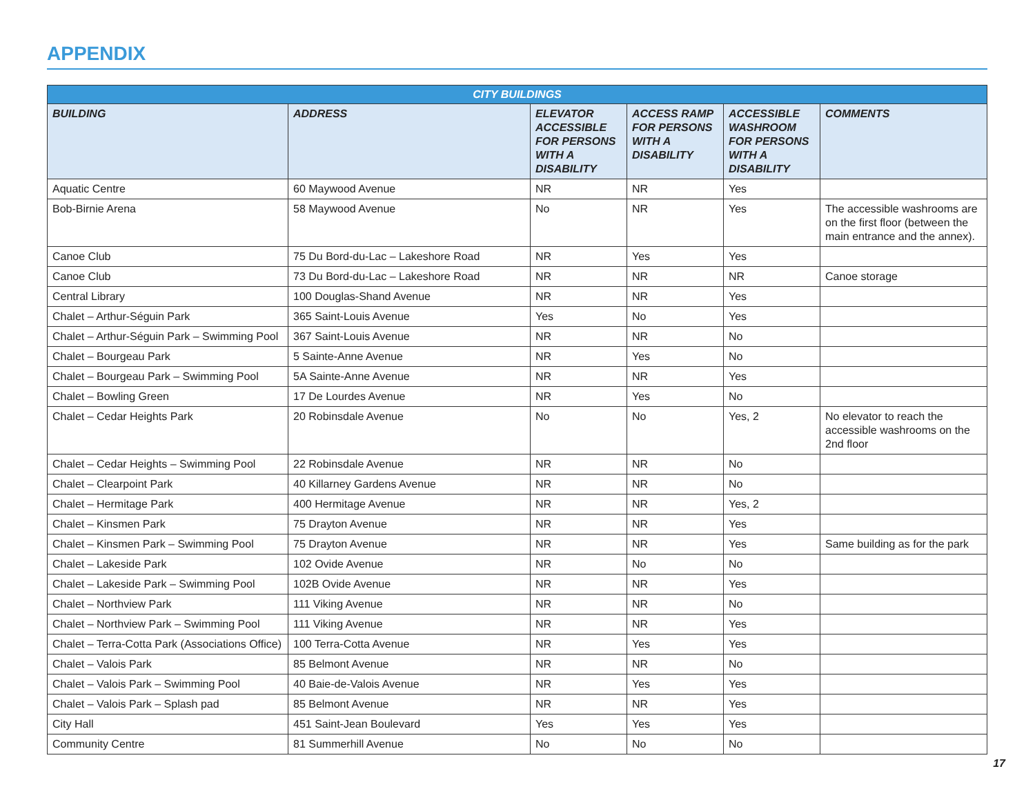APPENDIX
| CITY BUILDINGS | | | | | |
| --- | --- | --- | --- | --- | --- |
| BUILDING | ADDRESS | ELEVATOR ACCESSIBLE FOR PERSONS WITH A DISABILITY | ACCESS RAMP FOR PERSONS WITH A DISABILITY | ACCESSIBLE WASHROOM FOR PERSONS WITH A DISABILITY | COMMENTS |
| Aquatic Centre | 60 Maywood Avenue | NR | NR | Yes | |
| Bob-Birnie Arena | 58 Maywood Avenue | No | NR | Yes | The accessible washrooms are on the first floor (between the main entrance and the annex). |
| Canoe Club | 75 Du Bord-du-Lac – Lakeshore Road | NR | Yes | Yes | |
| Canoe Club | 73 Du Bord-du-Lac – Lakeshore Road | NR | NR | NR | Canoe storage |
| Central Library | 100 Douglas-Shand Avenue | NR | NR | Yes | |
| Chalet – Arthur-Séguin Park | 365 Saint-Louis Avenue | Yes | No | Yes | |
| Chalet – Arthur-Séguin Park – Swimming Pool | 367 Saint-Louis Avenue | NR | NR | No | |
| Chalet – Bourgeau Park | 5 Sainte-Anne Avenue | NR | Yes | No | |
| Chalet – Bourgeau Park – Swimming Pool | 5A Sainte-Anne Avenue | NR | NR | Yes | |
| Chalet – Bowling Green | 17 De Lourdes Avenue | NR | Yes | No | |
| Chalet – Cedar Heights Park | 20 Robinsdale Avenue | No | No | Yes, 2 | No elevator to reach the accessible washrooms on the 2nd floor |
| Chalet – Cedar Heights – Swimming Pool | 22 Robinsdale Avenue | NR | NR | No | |
| Chalet – Clearpoint Park | 40 Killarney Gardens Avenue | NR | NR | No | |
| Chalet – Hermitage Park | 400 Hermitage Avenue | NR | NR | Yes, 2 | |
| Chalet – Kinsmen Park | 75 Drayton Avenue | NR | NR | Yes | |
| Chalet – Kinsmen Park – Swimming Pool | 75 Drayton Avenue | NR | NR | Yes | Same building as for the park |
| Chalet – Lakeside Park | 102 Ovide Avenue | NR | No | No | |
| Chalet – Lakeside Park – Swimming Pool | 102B Ovide Avenue | NR | NR | Yes | |
| Chalet – Northview Park | 111 Viking Avenue | NR | NR | No | |
| Chalet – Northview Park – Swimming Pool | 111 Viking Avenue | NR | NR | Yes | |
| Chalet – Terra-Cotta Park (Associations Office) | 100 Terra-Cotta Avenue | NR | Yes | Yes | |
| Chalet – Valois Park | 85 Belmont Avenue | NR | NR | No | |
| Chalet – Valois Park – Swimming Pool | 40 Baie-de-Valois Avenue | NR | Yes | Yes | |
| Chalet – Valois Park – Splash pad | 85 Belmont Avenue | NR | NR | Yes | |
| City Hall | 451 Saint-Jean Boulevard | Yes | Yes | Yes | |
| Community Centre | 81 Summerhill Avenue | No | No | No | |
17